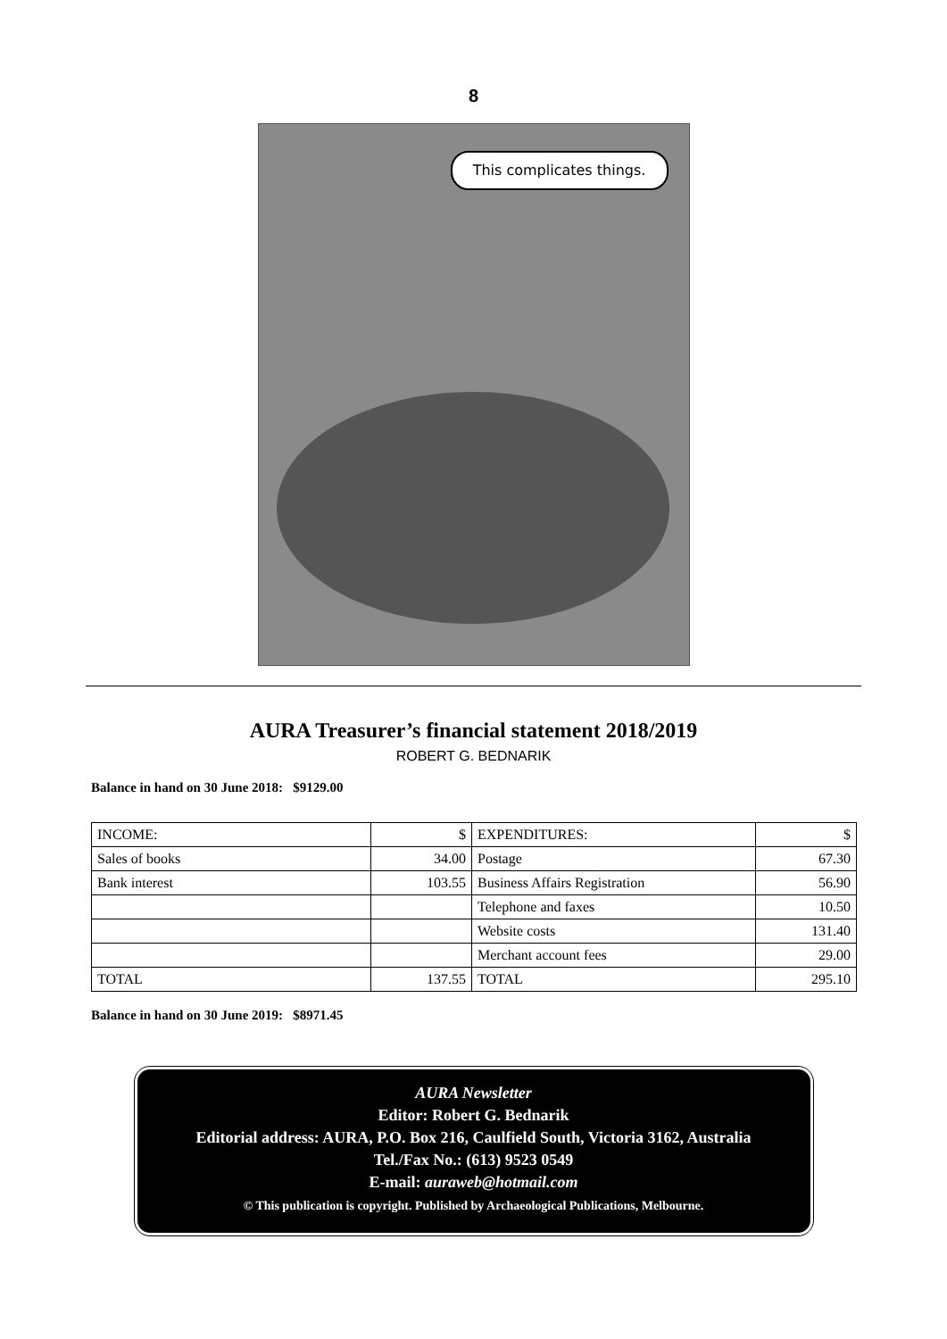8
This complicates things.
AURA Treasurer’s financial statement 2018/2019
ROBERT G. BEDNARIK
Balance in hand on 30 June 2018: $9129.00
| INCOME: | $ | EXPENDITURES: | $ |
| --- | --- | --- | --- |
| Sales of books | 34.00 | Postage | 67.30 |
| Bank interest | 103.55 | Business Affairs Registration | 56.90 |
| | | Telephone and faxes | 10.50 |
| | | Website costs | 131.40 |
| | | Merchant account fees | 29.00 |
| TOTAL | 137.55 | TOTAL | 295.10 |
Balance in hand on 30 June 2019: $8971.45
AURA Newsletter
Editor: Robert G. Bednarik
Editorial address: AURA, P.O. Box 216, Caulfield South, Victoria 3162, Australia
Tel./Fax No.: (613) 9523 0549
E-mail: auraweb@hotmail.com
© This publication is copyright. Published by Archaeological Publications, Melbourne.